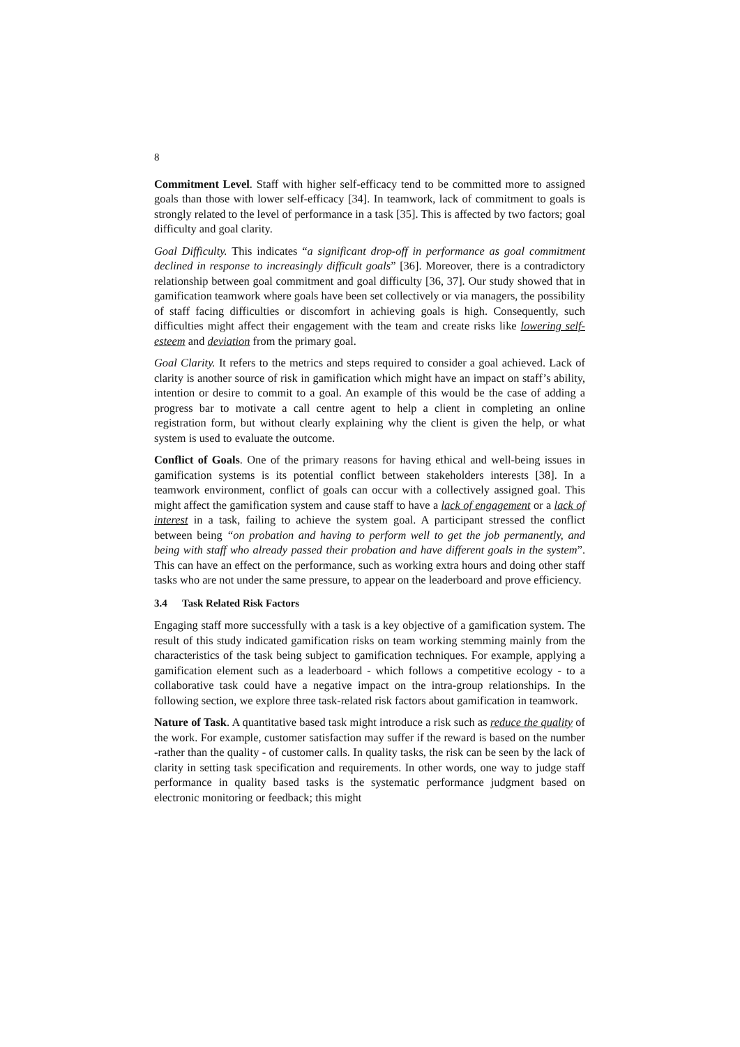8
Commitment Level. Staff with higher self-efficacy tend to be committed more to assigned goals than those with lower self-efficacy [34]. In teamwork, lack of commitment to goals is strongly related to the level of performance in a task [35]. This is affected by two factors; goal difficulty and goal clarity.
Goal Difficulty. This indicates “a significant drop-off in performance as goal commitment declined in response to increasingly difficult goals” [36]. Moreover, there is a contradictory relationship between goal commitment and goal difficulty [36, 37]. Our study showed that in gamification teamwork where goals have been set collectively or via managers, the possibility of staff facing difficulties or discomfort in achieving goals is high. Consequently, such difficulties might affect their engagement with the team and create risks like lowering self-esteem and deviation from the primary goal.
Goal Clarity. It refers to the metrics and steps required to consider a goal achieved. Lack of clarity is another source of risk in gamification which might have an impact on staff’s ability, intention or desire to commit to a goal. An example of this would be the case of adding a progress bar to motivate a call centre agent to help a client in completing an online registration form, but without clearly explaining why the client is given the help, or what system is used to evaluate the outcome.
Conflict of Goals. One of the primary reasons for having ethical and well-being issues in gamification systems is its potential conflict between stakeholders interests [38]. In a teamwork environment, conflict of goals can occur with a collectively assigned goal. This might affect the gamification system and cause staff to have a lack of engagement or a lack of interest in a task, failing to achieve the system goal. A participant stressed the conflict between being “on probation and having to perform well to get the job permanently, and being with staff who already passed their probation and have different goals in the system”. This can have an effect on the performance, such as working extra hours and doing other staff tasks who are not under the same pressure, to appear on the leaderboard and prove efficiency.
3.4 Task Related Risk Factors
Engaging staff more successfully with a task is a key objective of a gamification system. The result of this study indicated gamification risks on team working stemming mainly from the characteristics of the task being subject to gamification techniques. For example, applying a gamification element such as a leaderboard - which follows a competitive ecology - to a collaborative task could have a negative impact on the intra-group relationships. In the following section, we explore three task-related risk factors about gamification in teamwork.
Nature of Task. A quantitative based task might introduce a risk such as reduce the quality of the work. For example, customer satisfaction may suffer if the reward is based on the number -rather than the quality - of customer calls. In quality tasks, the risk can be seen by the lack of clarity in setting task specification and requirements. In other words, one way to judge staff performance in quality based tasks is the systematic performance judgment based on electronic monitoring or feedback; this might